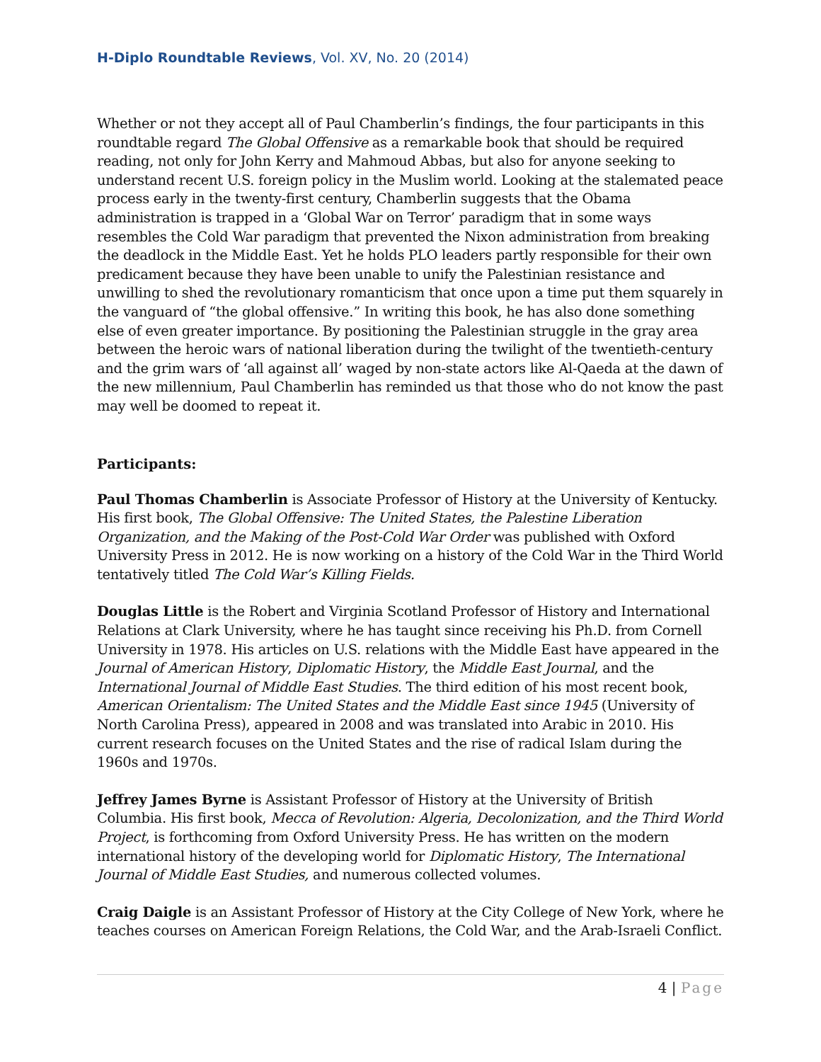H-Diplo Roundtable Reviews, Vol. XV, No. 20 (2014)
Whether or not they accept all of Paul Chamberlin’s findings, the four participants in this roundtable regard The Global Offensive as a remarkable book that should be required reading, not only for John Kerry and Mahmoud Abbas, but also for anyone seeking to understand recent U.S. foreign policy in the Muslim world. Looking at the stalemated peace process early in the twenty-first century, Chamberlin suggests that the Obama administration is trapped in a ‘Global War on Terror’ paradigm that in some ways resembles the Cold War paradigm that prevented the Nixon administration from breaking the deadlock in the Middle East. Yet he holds PLO leaders partly responsible for their own predicament because they have been unable to unify the Palestinian resistance and unwilling to shed the revolutionary romanticism that once upon a time put them squarely in the vanguard of “the global offensive.” In writing this book, he has also done something else of even greater importance. By positioning the Palestinian struggle in the gray area between the heroic wars of national liberation during the twilight of the twentieth-century and the grim wars of ‘all against all’ waged by non-state actors like Al-Qaeda at the dawn of the new millennium, Paul Chamberlin has reminded us that those who do not know the past may well be doomed to repeat it.
Participants:
Paul Thomas Chamberlin is Associate Professor of History at the University of Kentucky. His first book, The Global Offensive: The United States, the Palestine Liberation Organization, and the Making of the Post-Cold War Order was published with Oxford University Press in 2012. He is now working on a history of the Cold War in the Third World tentatively titled The Cold War’s Killing Fields.
Douglas Little is the Robert and Virginia Scotland Professor of History and International Relations at Clark University, where he has taught since receiving his Ph.D. from Cornell University in 1978. His articles on U.S. relations with the Middle East have appeared in the Journal of American History, Diplomatic History, the Middle East Journal, and the International Journal of Middle East Studies. The third edition of his most recent book, American Orientalism: The United States and the Middle East since 1945 (University of North Carolina Press), appeared in 2008 and was translated into Arabic in 2010. His current research focuses on the United States and the rise of radical Islam during the 1960s and 1970s.
Jeffrey James Byrne is Assistant Professor of History at the University of British Columbia. His first book, Mecca of Revolution: Algeria, Decolonization, and the Third World Project, is forthcoming from Oxford University Press. He has written on the modern international history of the developing world for Diplomatic History, The International Journal of Middle East Studies, and numerous collected volumes.
Craig Daigle is an Assistant Professor of History at the City College of New York, where he teaches courses on American Foreign Relations, the Cold War, and the Arab-Israeli Conflict.
4 | Page